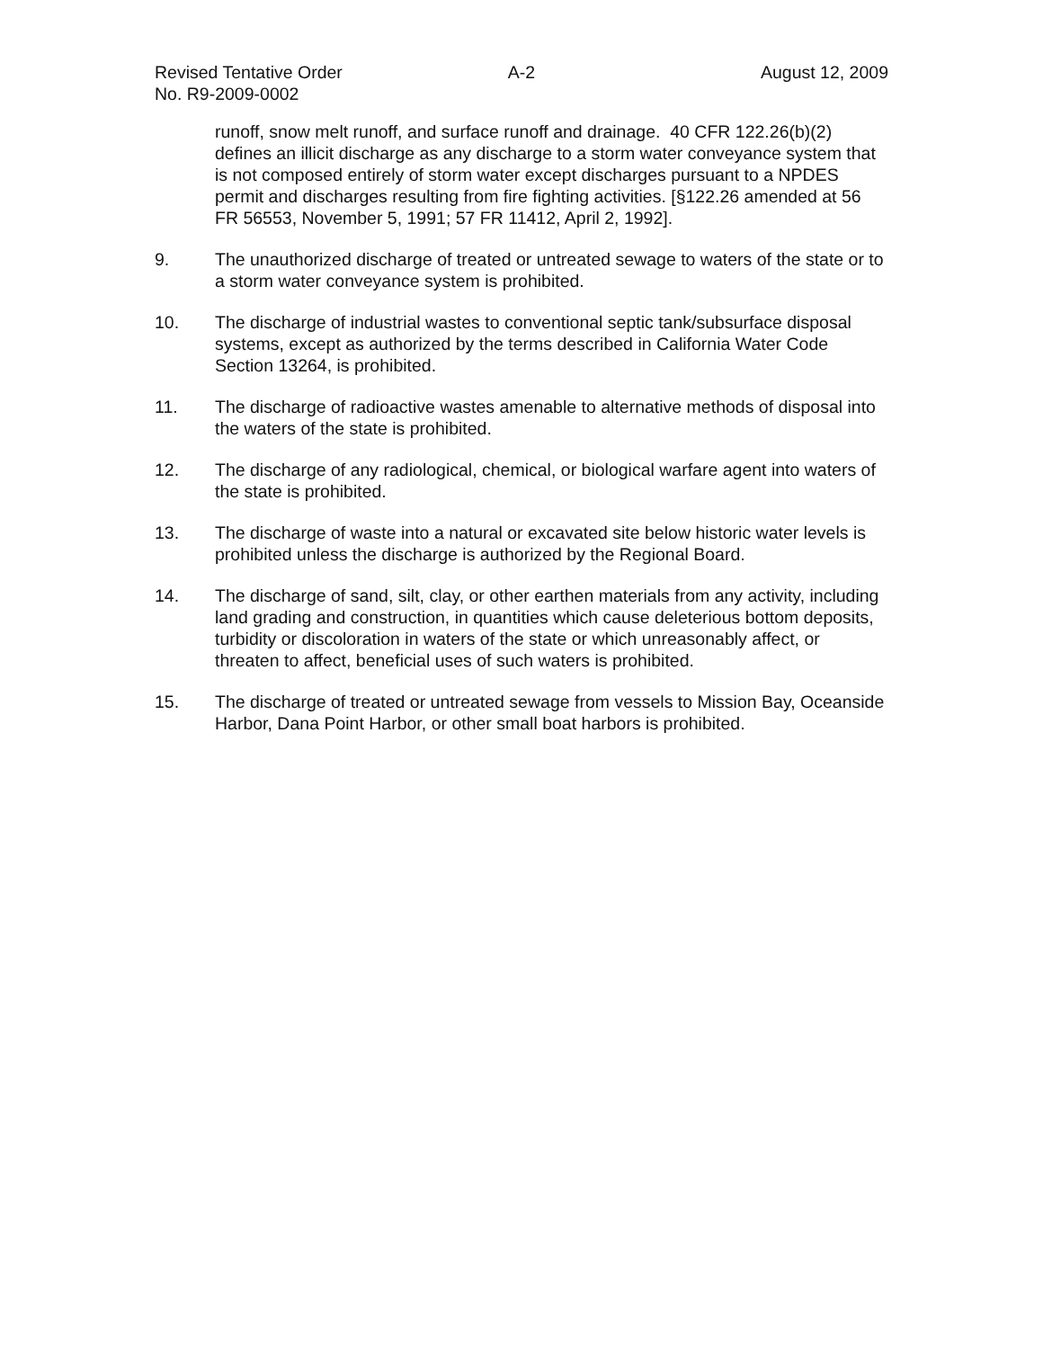Revised Tentative Order
No. R9-2009-0002
A-2 August 12, 2009
runoff, snow melt runoff, and surface runoff and drainage. 40 CFR 122.26(b)(2) defines an illicit discharge as any discharge to a storm water conveyance system that is not composed entirely of storm water except discharges pursuant to a NPDES permit and discharges resulting from fire fighting activities. [§122.26 amended at 56 FR 56553, November 5, 1991; 57 FR 11412, April 2, 1992].
9. The unauthorized discharge of treated or untreated sewage to waters of the state or to a storm water conveyance system is prohibited.
10. The discharge of industrial wastes to conventional septic tank/subsurface disposal systems, except as authorized by the terms described in California Water Code Section 13264, is prohibited.
11. The discharge of radioactive wastes amenable to alternative methods of disposal into the waters of the state is prohibited.
12. The discharge of any radiological, chemical, or biological warfare agent into waters of the state is prohibited.
13. The discharge of waste into a natural or excavated site below historic water levels is prohibited unless the discharge is authorized by the Regional Board.
14. The discharge of sand, silt, clay, or other earthen materials from any activity, including land grading and construction, in quantities which cause deleterious bottom deposits, turbidity or discoloration in waters of the state or which unreasonably affect, or threaten to affect, beneficial uses of such waters is prohibited.
15. The discharge of treated or untreated sewage from vessels to Mission Bay, Oceanside Harbor, Dana Point Harbor, or other small boat harbors is prohibited.